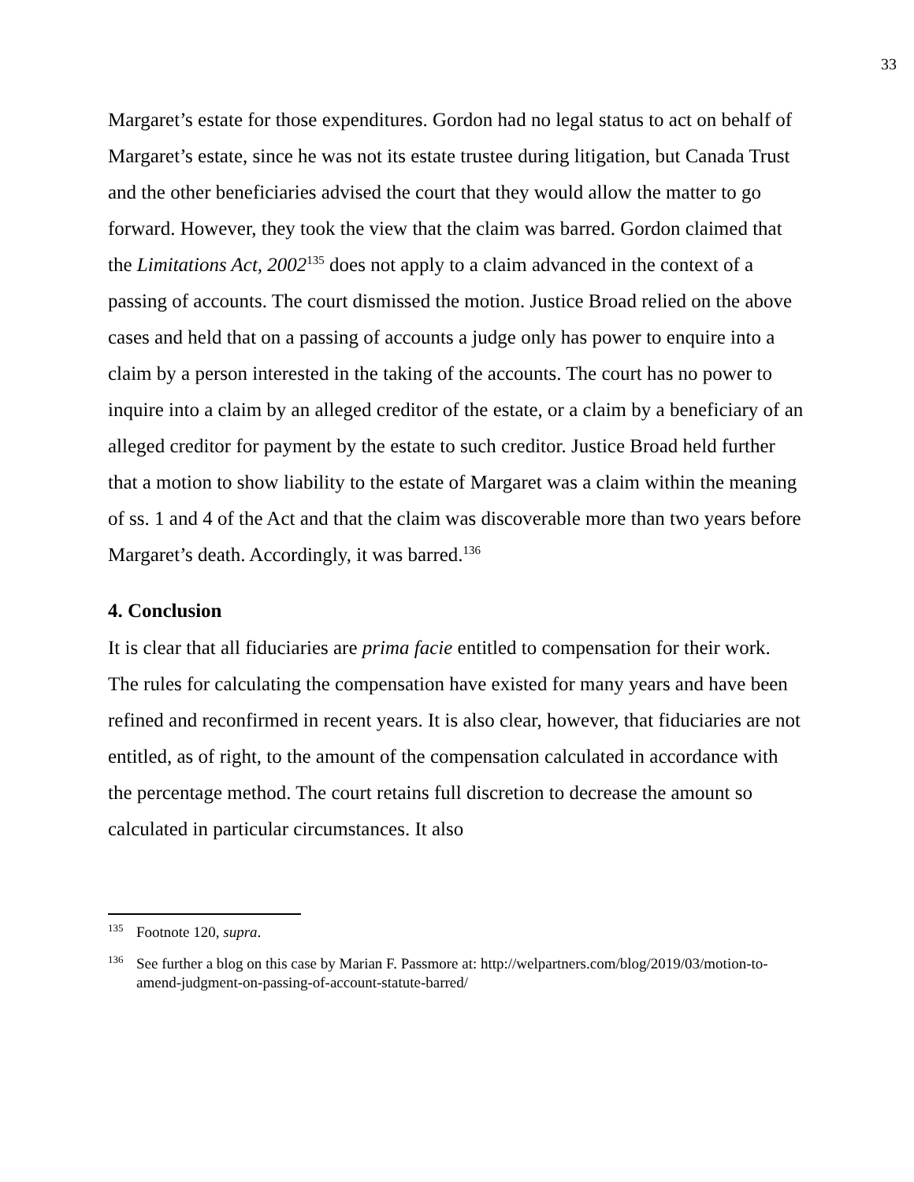33
Margaret’s estate for those expenditures. Gordon had no legal status to act on behalf of Margaret’s estate, since he was not its estate trustee during litigation, but Canada Trust and the other beneficiaries advised the court that they would allow the matter to go forward. However, they took the view that the claim was barred. Gordon claimed that the Limitations Act, 2002<sup>135</sup> does not apply to a claim advanced in the context of a passing of accounts. The court dismissed the motion. Justice Broad relied on the above cases and held that on a passing of accounts a judge only has power to enquire into a claim by a person interested in the taking of the accounts. The court has no power to inquire into a claim by an alleged creditor of the estate, or a claim by a beneficiary of an alleged creditor for payment by the estate to such creditor. Justice Broad held further that a motion to show liability to the estate of Margaret was a claim within the meaning of ss. 1 and 4 of the Act and that the claim was discoverable more than two years before Margaret’s death. Accordingly, it was barred.<sup>136</sup>
4. Conclusion
It is clear that all fiduciaries are prima facie entitled to compensation for their work. The rules for calculating the compensation have existed for many years and have been refined and reconfirmed in recent years. It is also clear, however, that fiduciaries are not entitled, as of right, to the amount of the compensation calculated in accordance with the percentage method. The court retains full discretion to decrease the amount so calculated in particular circumstances. It also
<sup>135</sup> Footnote 120, supra.
<sup>136</sup> See further a blog on this case by Marian F. Passmore at: http://welpartners.com/blog/2019/03/motion-to-amend-judgment-on-passing-of-account-statute-barred/